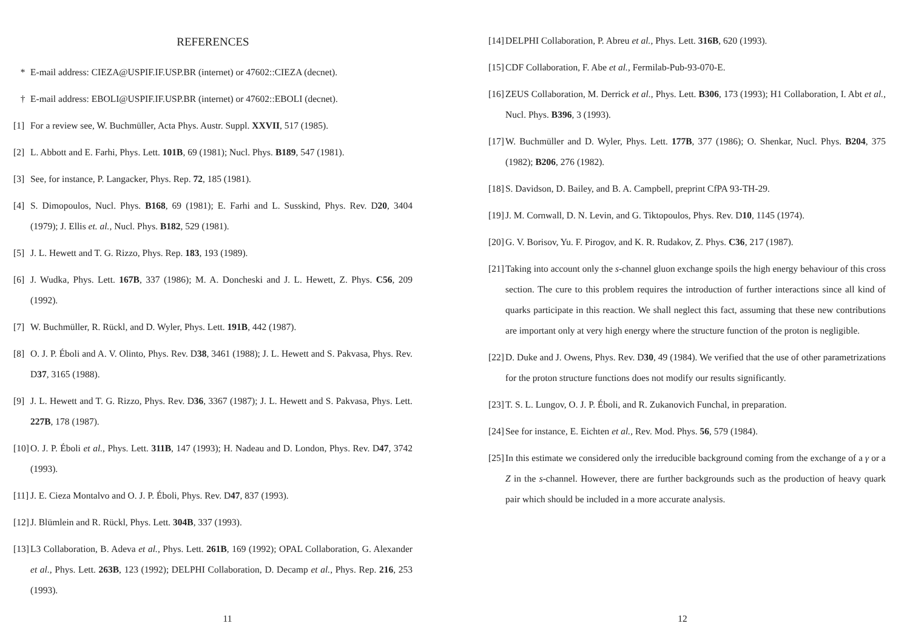REFERENCES
* E-mail address: CIEZA@USPIF.IF.USP.BR (internet) or 47602::CIEZA (decnet).
† E-mail address: EBOLI@USPIF.IF.USP.BR (internet) or 47602::EBOLI (decnet).
[1] For a review see, W. Buchmüller, Acta Phys. Austr. Suppl. XXVII, 517 (1985).
[2] L. Abbott and E. Farhi, Phys. Lett. 101B, 69 (1981); Nucl. Phys. B189, 547 (1981).
[3] See, for instance, P. Langacker, Phys. Rep. 72, 185 (1981).
[4] S. Dimopoulos, Nucl. Phys. B168, 69 (1981); E. Farhi and L. Susskind, Phys. Rev. D20, 3404 (1979); J. Ellis et. al., Nucl. Phys. B182, 529 (1981).
[5] J. L. Hewett and T. G. Rizzo, Phys. Rep. 183, 193 (1989).
[6] J. Wudka, Phys. Lett. 167B, 337 (1986); M. A. Doncheski and J. L. Hewett, Z. Phys. C56, 209 (1992).
[7] W. Buchmüller, R. Rückl, and D. Wyler, Phys. Lett. 191B, 442 (1987).
[8] O. J. P. Éboli and A. V. Olinto, Phys. Rev. D38, 3461 (1988); J. L. Hewett and S. Pakvasa, Phys. Rev. D37, 3165 (1988).
[9] J. L. Hewett and T. G. Rizzo, Phys. Rev. D36, 3367 (1987); J. L. Hewett and S. Pakvasa, Phys. Lett. 227B, 178 (1987).
[10] O. J. P. Éboli et al., Phys. Lett. 311B, 147 (1993); H. Nadeau and D. London, Phys. Rev. D47, 3742 (1993).
[11] J. E. Cieza Montalvo and O. J. P. Éboli, Phys. Rev. D47, 837 (1993).
[12] J. Blümlein and R. Rückl, Phys. Lett. 304B, 337 (1993).
[13] L3 Collaboration, B. Adeva et al., Phys. Lett. 261B, 169 (1992); OPAL Collaboration, G. Alexander et al., Phys. Lett. 263B, 123 (1992); DELPHI Collaboration, D. Decamp et al., Phys. Rep. 216, 253 (1993).
11
[14] DELPHI Collaboration, P. Abreu et al., Phys. Lett. 316B, 620 (1993).
[15] CDF Collaboration, F. Abe et al., Fermilab-Pub-93-070-E.
[16] ZEUS Collaboration, M. Derrick et al., Phys. Lett. B306, 173 (1993); H1 Collaboration, I. Abt et al., Nucl. Phys. B396, 3 (1993).
[17] W. Buchmüller and D. Wyler, Phys. Lett. 177B, 377 (1986); O. Shenkar, Nucl. Phys. B204, 375 (1982); B206, 276 (1982).
[18] S. Davidson, D. Bailey, and B. A. Campbell, preprint CfPA 93-TH-29.
[19] J. M. Cornwall, D. N. Levin, and G. Tiktopoulos, Phys. Rev. D10, 1145 (1974).
[20] G. V. Borisov, Yu. F. Pirogov, and K. R. Rudakov, Z. Phys. C36, 217 (1987).
[21] Taking into account only the s-channel gluon exchange spoils the high energy behaviour of this cross section. The cure to this problem requires the introduction of further interactions since all kind of quarks participate in this reaction. We shall neglect this fact, assuming that these new contributions are important only at very high energy where the structure function of the proton is negligible.
[22] D. Duke and J. Owens, Phys. Rev. D30, 49 (1984). We verified that the use of other parametrizations for the proton structure functions does not modify our results significantly.
[23] T. S. L. Lungov, O. J. P. Éboli, and R. Zukanovich Funchal, in preparation.
[24] See for instance, E. Eichten et al., Rev. Mod. Phys. 56, 579 (1984).
[25] In this estimate we considered only the irreducible background coming from the exchange of a γ or a Z in the s-channel. However, there are further backgrounds such as the production of heavy quark pair which should be included in a more accurate analysis.
12